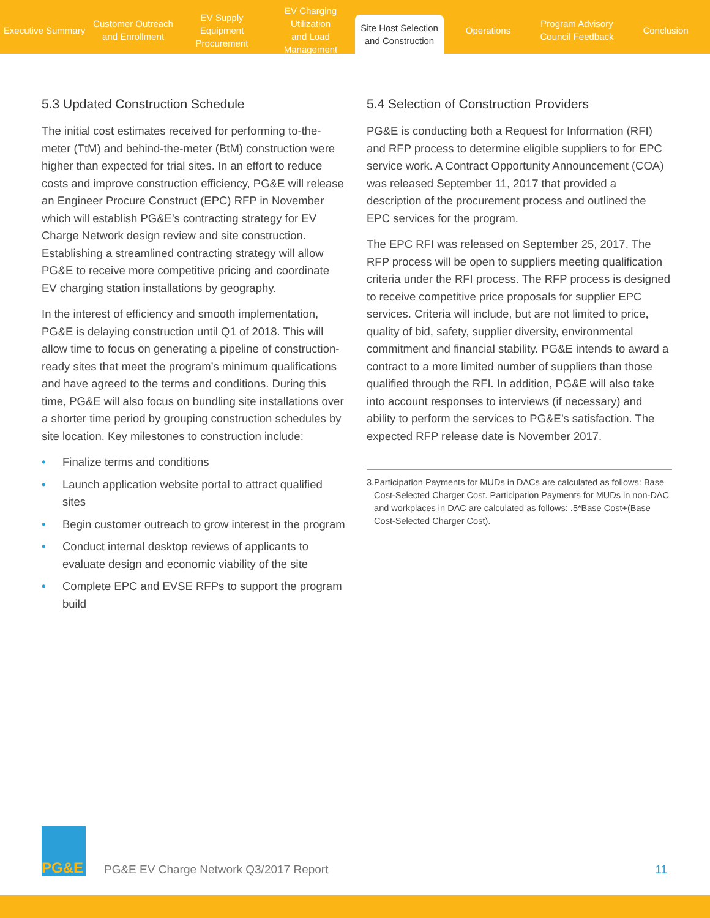Executive Summary Customer Outreach
and Enrollment
EV Supply Equipment
Procurement
EV Charging Utilization
and Load Management
Site Host Selection
and Construction
Operations Program Advisory
Council Feedback
Conclusion
5.3 Updated Construction Schedule
The initial cost estimates received for performing to-the-meter (TtM) and behind-the-meter (BtM) construction were higher than expected for trial sites. In an effort to reduce costs and improve construction efficiency, PG&E will release an Engineer Procure Construct (EPC) RFP in November which will establish PG&E’s contracting strategy for EV Charge Network design review and site construction. Establishing a streamlined contracting strategy will allow PG&E to receive more competitive pricing and coordinate EV charging station installations by geography.
In the interest of efficiency and smooth implementation, PG&E is delaying construction until Q1 of 2018. This will allow time to focus on generating a pipeline of construction-ready sites that meet the program’s minimum qualifications and have agreed to the terms and conditions. During this time, PG&E will also focus on bundling site installations over a shorter time period by grouping construction schedules by site location. Key milestones to construction include:
• Finalize terms and conditions
• Launch application website portal to attract qualified sites
• Begin customer outreach to grow interest in the program
• Conduct internal desktop reviews of applicants to evaluate design and economic viability of the site
• Complete EPC and EVSE RFPs to support the program build
5.4 Selection of Construction Providers
PG&E is conducting both a Request for Information (RFI) and RFP process to determine eligible suppliers to for EPC service work. A Contract Opportunity Announcement (COA) was released September 11, 2017 that provided a description of the procurement process and outlined the EPC services for the program.
The EPC RFI was released on September 25, 2017. The RFP process will be open to suppliers meeting qualification criteria under the RFI process. The RFP process is designed to receive competitive price proposals for supplier EPC services. Criteria will include, but are not limited to price, quality of bid, safety, supplier diversity, environmental commitment and financial stability. PG&E intends to award a contract to a more limited number of suppliers than those qualified through the RFI. In addition, PG&E will also take into account responses to interviews (if necessary) and ability to perform the services to PG&E’s satisfaction. The expected RFP release date is November 2017.
3. Participation Payments for MUDs in DACs are calculated as follows: Base Cost-Selected Charger Cost. Participation Payments for MUDs in non-DAC and workplaces in DAC are calculated as follows: .5*Base Cost+(Base Cost-Selected Charger Cost).
PG&E
PG&E EV Charge Network Q3/2017 Report
11